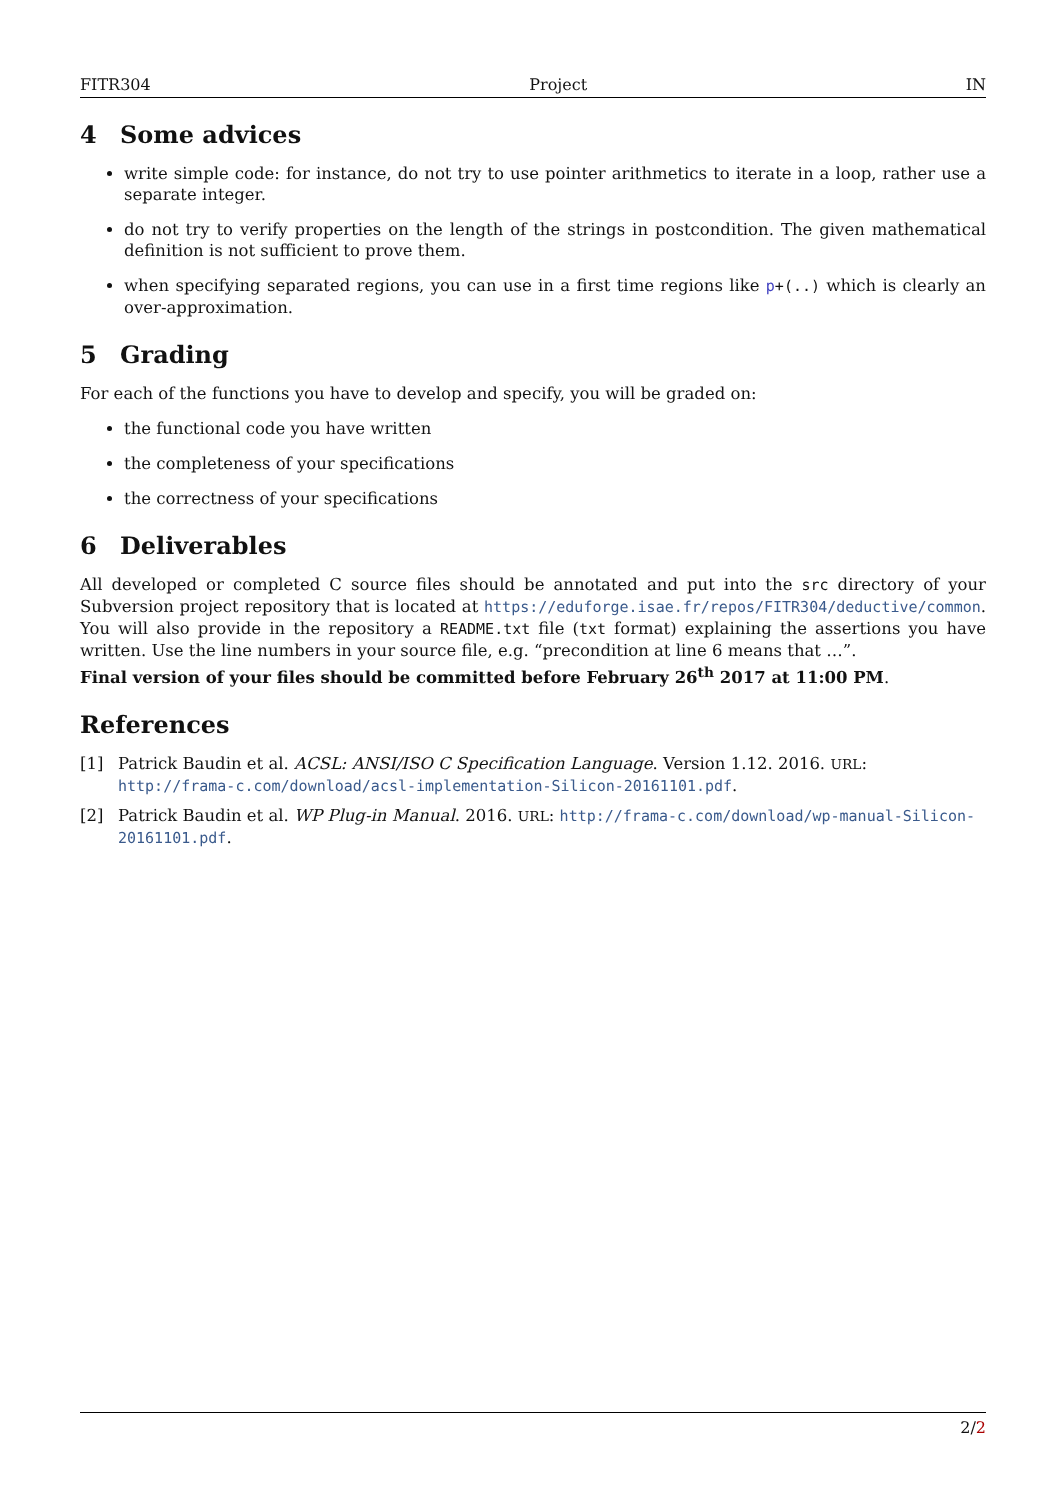FITR304 Project IN
4 Some advices
write simple code: for instance, do not try to use pointer arithmetics to iterate in a loop, rather use a separate integer.
do not try to verify properties on the length of the strings in postcondition. The given mathematical definition is not sufficient to prove them.
when specifying separated regions, you can use in a first time regions like p+(..) which is clearly an over-approximation.
5 Grading
For each of the functions you have to develop and specify, you will be graded on:
the functional code you have written
the completeness of your specifications
the correctness of your specifications
6 Deliverables
All developed or completed C source files should be annotated and put into the src directory of your Subversion project repository that is located at https://eduforge.isae.fr/repos/FITR304/deductive/common. You will also provide in the repository a README.txt file (txt format) explaining the assertions you have written. Use the line numbers in your source file, e.g. “precondition at line 6 means that …”.
Final version of your files should be committed before February 26<sup>th</sup> 2017 at 11:00 PM.
References
[1] Patrick Baudin et al. ACSL: ANSI/ISO C Specification Language. Version 1.12. 2016. URL: http://frama-c.com/download/acsl-implementation-Silicon-20161101.pdf.
[2] Patrick Baudin et al. WP Plug-in Manual. 2016. URL: http://frama-c.com/download/wp-manual-Silicon-20161101.pdf.
2/2